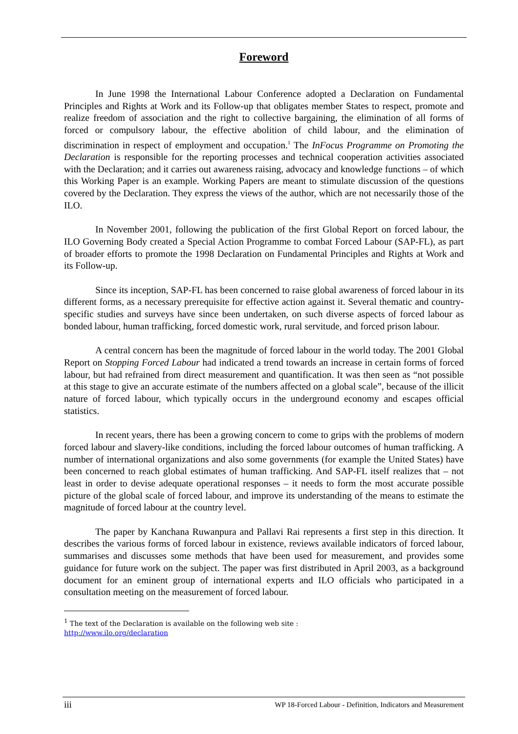Foreword
In June 1998 the International Labour Conference adopted a Declaration on Fundamental Principles and Rights at Work and its Follow-up that obligates member States to respect, promote and realize freedom of association and the right to collective bargaining, the elimination of all forms of forced or compulsory labour, the effective abolition of child labour, and the elimination of discrimination in respect of employment and occupation.<sup>1</sup> The InFocus Programme on Promoting the Declaration is responsible for the reporting processes and technical cooperation activities associated with the Declaration; and it carries out awareness raising, advocacy and knowledge functions – of which this Working Paper is an example. Working Papers are meant to stimulate discussion of the questions covered by the Declaration. They express the views of the author, which are not necessarily those of the ILO.
In November 2001, following the publication of the first Global Report on forced labour, the ILO Governing Body created a Special Action Programme to combat Forced Labour (SAP-FL), as part of broader efforts to promote the 1998 Declaration on Fundamental Principles and Rights at Work and its Follow-up.
Since its inception, SAP-FL has been concerned to raise global awareness of forced labour in its different forms, as a necessary prerequisite for effective action against it. Several thematic and country-specific studies and surveys have since been undertaken, on such diverse aspects of forced labour as bonded labour, human trafficking, forced domestic work, rural servitude, and forced prison labour.
A central concern has been the magnitude of forced labour in the world today. The 2001 Global Report on Stopping Forced Labour had indicated a trend towards an increase in certain forms of forced labour, but had refrained from direct measurement and quantification. It was then seen as “not possible at this stage to give an accurate estimate of the numbers affected on a global scale”, because of the illicit nature of forced labour, which typically occurs in the underground economy and escapes official statistics.
In recent years, there has been a growing concern to come to grips with the problems of modern forced labour and slavery-like conditions, including the forced labour outcomes of human trafficking. A number of international organizations and also some governments (for example the United States) have been concerned to reach global estimates of human trafficking. And SAP-FL itself realizes that – not least in order to devise adequate operational responses – it needs to form the most accurate possible picture of the global scale of forced labour, and improve its understanding of the means to estimate the magnitude of forced labour at the country level.
The paper by Kanchana Ruwanpura and Pallavi Rai represents a first step in this direction. It describes the various forms of forced labour in existence, reviews available indicators of forced labour, summarises and discusses some methods that have been used for measurement, and provides some guidance for future work on the subject. The paper was first distributed in April 2003, as a background document for an eminent group of international experts and ILO officials who participated in a consultation meeting on the measurement of forced labour.
<sup>1</sup> The text of the Declaration is available on the following web site :
http://www.ilo.org/declaration
iii WP 18-Forced Labour - Definition, Indicators and Measurement